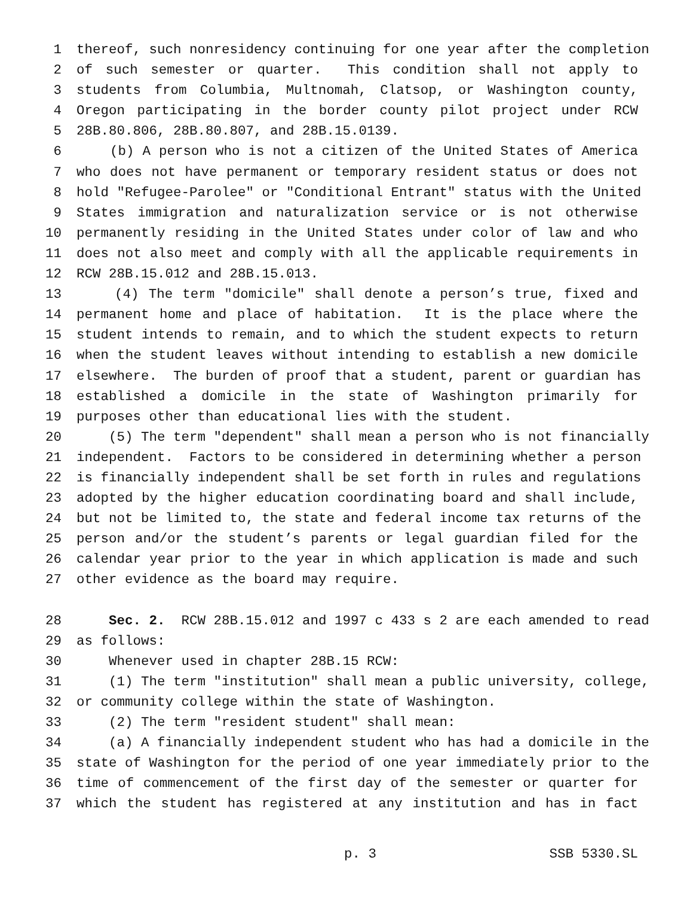1 thereof, such nonresidency continuing for one year after the completion
2 of such semester or quarter. This condition shall not apply to
3 students from Columbia, Multnomah, Clatsop, or Washington county,
4 Oregon participating in the border county pilot project under RCW
5 28B.80.806, 28B.80.807, and 28B.15.0139.
6 (b) A person who is not a citizen of the United States of America
7 who does not have permanent or temporary resident status or does not
8 hold "Refugee-Parolee" or "Conditional Entrant" status with the United
9 States immigration and naturalization service or is not otherwise
10 permanently residing in the United States under color of law and who
11 does not also meet and comply with all the applicable requirements in
12 RCW 28B.15.012 and 28B.15.013.
13 (4) The term "domicile" shall denote a person’s true, fixed and
14 permanent home and place of habitation. It is the place where the
15 student intends to remain, and to which the student expects to return
16 when the student leaves without intending to establish a new domicile
17 elsewhere. The burden of proof that a student, parent or guardian has
18 established a domicile in the state of Washington primarily for
19 purposes other than educational lies with the student.
20 (5) The term "dependent" shall mean a person who is not financially
21 independent. Factors to be considered in determining whether a person
22 is financially independent shall be set forth in rules and regulations
23 adopted by the higher education coordinating board and shall include,
24 but not be limited to, the state and federal income tax returns of the
25 person and/or the student’s parents or legal guardian filed for the
26 calendar year prior to the year in which application is made and such
27 other evidence as the board may require.
28 Sec. 2. RCW 28B.15.012 and 1997 c 433 s 2 are each amended to read
29 as follows:
30 Whenever used in chapter 28B.15 RCW:
31 (1) The term "institution" shall mean a public university, college,
32 or community college within the state of Washington.
33 (2) The term "resident student" shall mean:
34 (a) A financially independent student who has had a domicile in the
35 state of Washington for the period of one year immediately prior to the
36 time of commencement of the first day of the semester or quarter for
37 which the student has registered at any institution and has in fact
p. 3 SSB 5330.SL